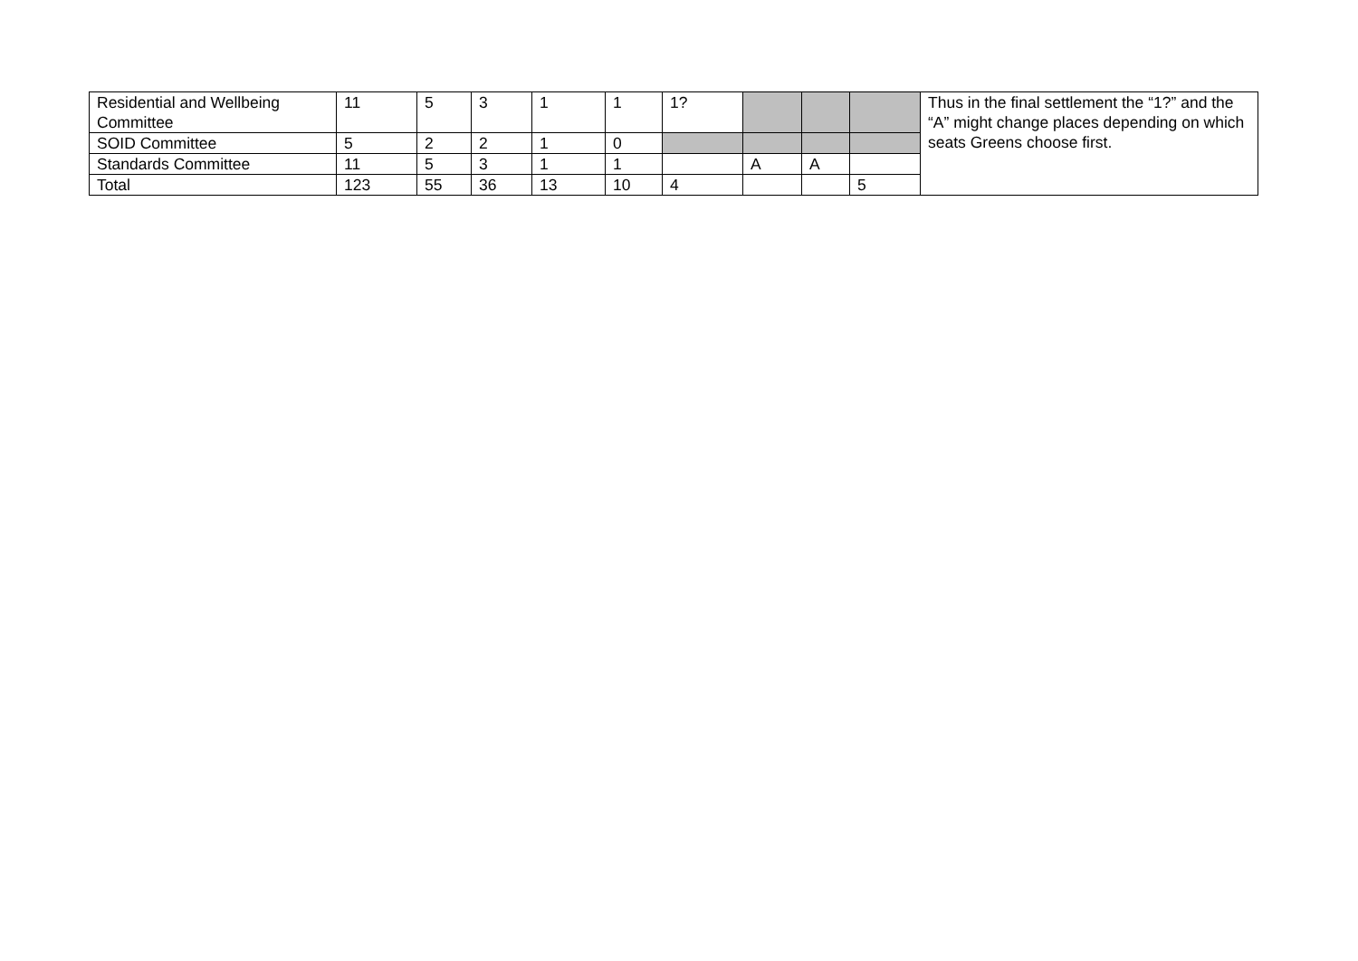| Residential and Wellbeing Committee | 11 | 5 | 3 | 1 | 1 | 1? | | | | Thus in the final settlement the “1?” and the “A” might change places depending on which seats Greens choose first. |
| SOID Committee | 5 | 2 | 2 | 1 | 0 | | | | | |
| Standards Committee | 11 | 5 | 3 | 1 | 1 | | A | A | | |
| Total | 123 | 55 | 36 | 13 | 10 | 4 | | | 5 | |